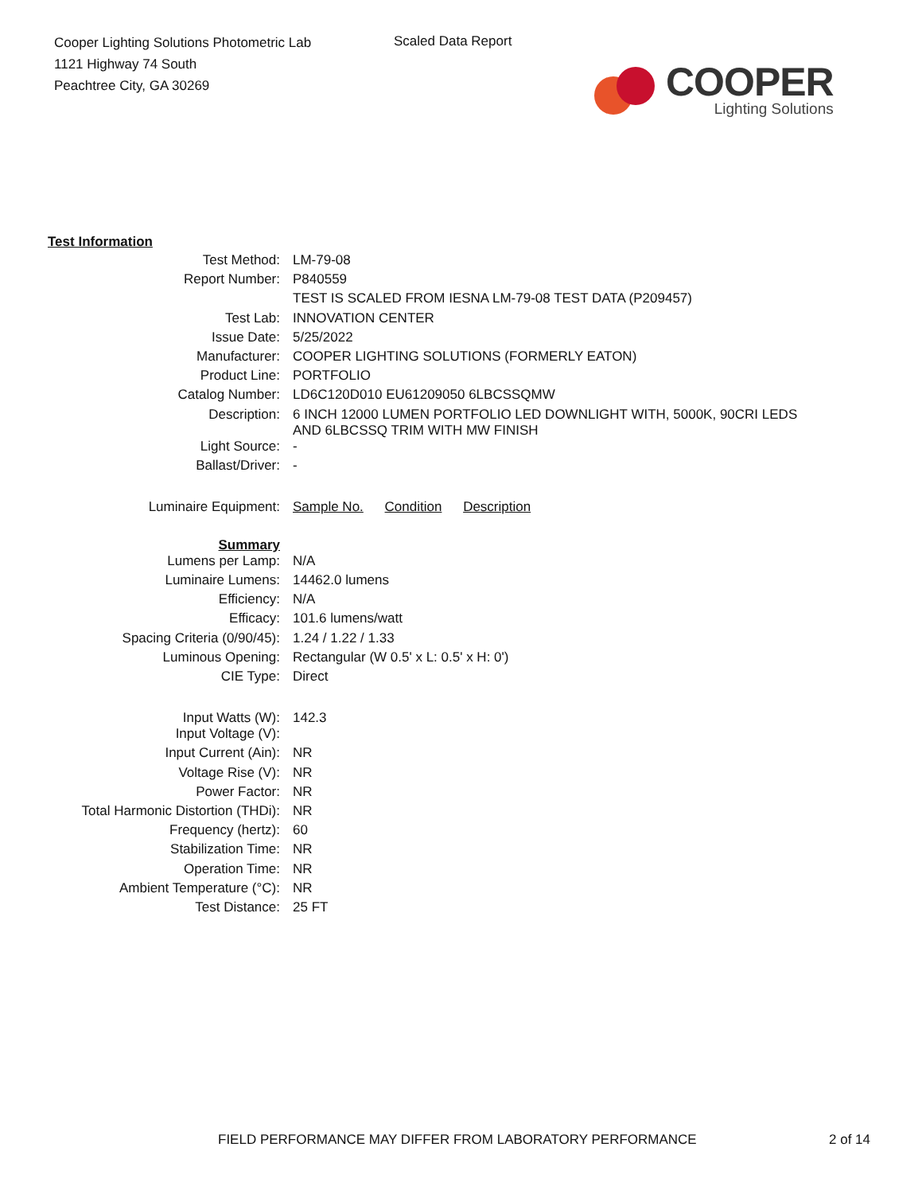Cooper Lighting Solutions Photometric Lab
1121 Highway 74 South
Peachtree City, GA 30269
Scaled Data Report
COOPER
Lighting Solutions
| | Test Information | |
| Test Method: | LM-79-08 |
| Report Number: | P840559 |
| | TEST IS SCALED FROM IESNA LM-79-08 TEST DATA (P209457) |
| Test Lab: | INNOVATION CENTER |
| Issue Date: | 5/25/2022 |
| Manufacturer: | COOPER LIGHTING SOLUTIONS (FORMERLY EATON) |
| Product Line: | PORTFOLIO |
| Catalog Number: | LD6C120D010 EU61209050 6LBCSSQMW |
| Description: | 6 INCH 12000 LUMEN PORTFOLIO LED DOWNLIGHT WITH, 5000K, 90CRI LEDS AND 6LBCSSQ TRIM WITH MW FINISH |
| Light Source: | - |
| Ballast/Driver: | - |
| Luminaire Equipment: | Sample No. Condition Description |
| Summary | |
| Lumens per Lamp: | N/A |
| Luminaire Lumens: | 14462.0 lumens |
| Efficiency: | N/A |
| Efficacy: | 101.6 lumens/watt |
| Spacing Criteria (0/90/45): | 1.24 / 1.22 / 1.33 |
| Luminous Opening: | Rectangular (W 0.5' x L: 0.5' x H: 0') |
| CIE Type: | Direct |
| Input Watts (W): | 142.3 |
| Input Voltage (V): | |
| Input Current (Ain): | NR |
| Voltage Rise (V): | NR |
| Power Factor: | NR |
| Total Harmonic Distortion (THDi): | NR |
| Frequency (hertz): | 60 |
| Stabilization Time: | NR |
| Operation Time: | NR |
| Ambient Temperature (°C): | NR |
| Test Distance: | 25 FT |
FIELD PERFORMANCE MAY DIFFER FROM LABORATORY PERFORMANCE 2 of 14